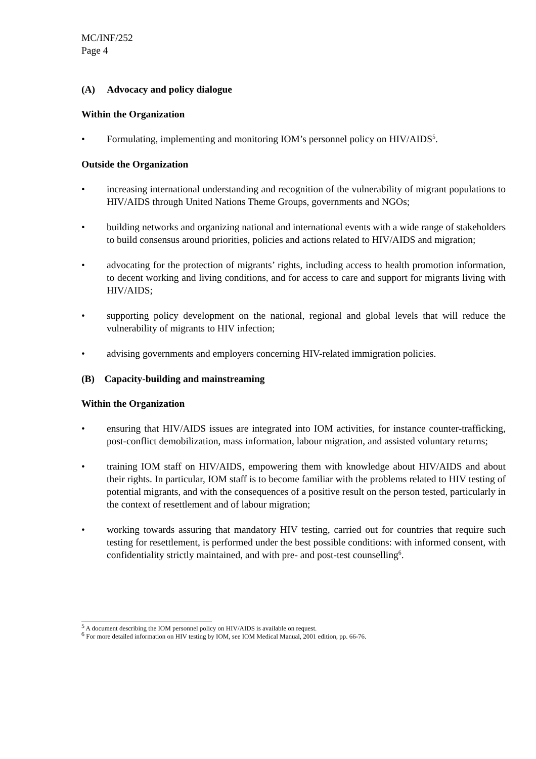MC/INF/252
Page 4
(A) Advocacy and policy dialogue
Within the Organization
• Formulating, implementing and monitoring IOM’s personnel policy on HIV/AIDS<sup>5</sup>.
Outside the Organization
• increasing international understanding and recognition of the vulnerability of migrant populations to HIV/AIDS through United Nations Theme Groups, governments and NGOs;
• building networks and organizing national and international events with a wide range of stakeholders to build consensus around priorities, policies and actions related to HIV/AIDS and migration;
• advocating for the protection of migrants’ rights, including access to health promotion information, to decent working and living conditions, and for access to care and support for migrants living with HIV/AIDS;
• supporting policy development on the national, regional and global levels that will reduce the vulnerability of migrants to HIV infection;
• advising governments and employers concerning HIV-related immigration policies.
(B) Capacity-building and mainstreaming
Within the Organization
• ensuring that HIV/AIDS issues are integrated into IOM activities, for instance counter-trafficking, post-conflict demobilization, mass information, labour migration, and assisted voluntary returns;
• training IOM staff on HIV/AIDS, empowering them with knowledge about HIV/AIDS and about their rights. In particular, IOM staff is to become familiar with the problems related to HIV testing of potential migrants, and with the consequences of a positive result on the person tested, particularly in the context of resettlement and of labour migration;
• working towards assuring that mandatory HIV testing, carried out for countries that require such testing for resettlement, is performed under the best possible conditions: with informed consent, with confidentiality strictly maintained, and with pre- and post-test counselling<sup>6</sup>.
<sup>5</sup> A document describing the IOM personnel policy on HIV/AIDS is available on request.
<sup>6</sup> For more detailed information on HIV testing by IOM, see IOM Medical Manual, 2001 edition, pp. 66-76.